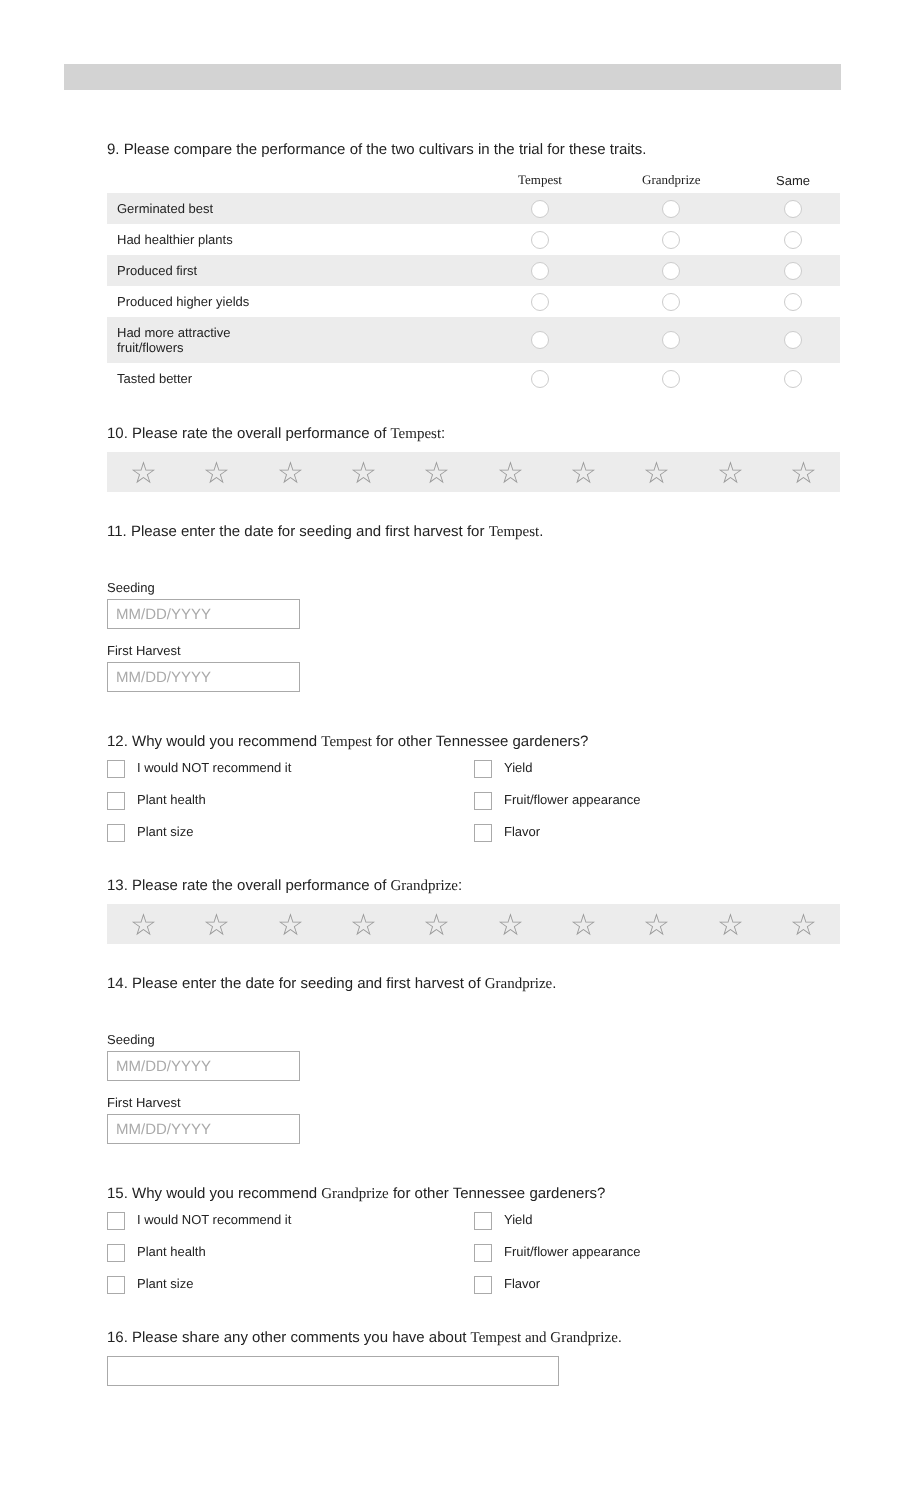9. Please compare the performance of the two cultivars in the trial for these traits.
| | Tempest | Grandprize | Same |
| --- | --- | --- | --- |
| Germinated best | | | |
| Had healthier plants | | | |
| Produced first | | | |
| Produced higher yields | | | |
| Had more attractive fruit/flowers | | | |
| Tasted better | | | |
10. Please rate the overall performance of Tempest:
☆ ☆ ☆ ☆ ☆ ☆ ☆ ☆ ☆ ☆
11. Please enter the date for seeding and first harvest for Tempest.
Seeding
MM/DD/YYYY
First Harvest
MM/DD/YYYY
12. Why would you recommend Tempest for other Tennessee gardeners?
I would NOT recommend it
Yield
Plant health
Fruit/flower appearance
Plant size
Flavor
13. Please rate the overall performance of Grandprize:
☆ ☆ ☆ ☆ ☆ ☆ ☆ ☆ ☆ ☆
14. Please enter the date for seeding and first harvest of Grandprize.
Seeding
MM/DD/YYYY
First Harvest
MM/DD/YYYY
15. Why would you recommend Grandprize for other Tennessee gardeners?
I would NOT recommend it
Yield
Plant health
Fruit/flower appearance
Plant size
Flavor
16. Please share any other comments you have about Tempest and Grandprize.